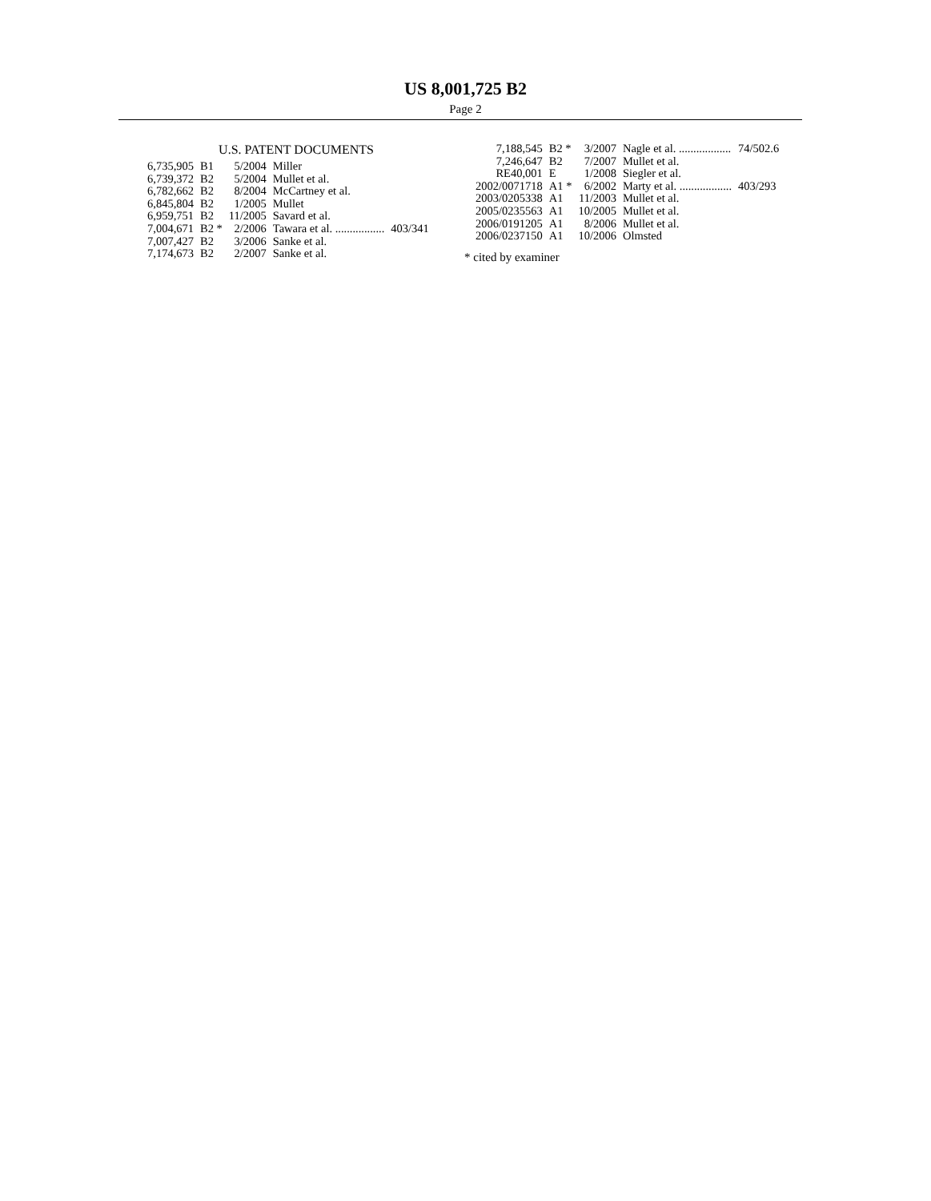US 8,001,725 B2
Page 2
U.S. PATENT DOCUMENTS
| 6,735,905 | B1 | 5/2004 | Miller | |
| 6,739,372 | B2 | 5/2004 | Mullet et al. | |
| 6,782,662 | B2 | 8/2004 | McCartney et al. | |
| 6,845,804 | B2 | 1/2005 | Mullet | |
| 6,959,751 | B2 | 11/2005 | Savard et al. | |
| 7,004,671 | B2 * | 2/2006 | Tawara et al. ................. | 403/341 |
| 7,007,427 | B2 | 3/2006 | Sanke et al. | |
| 7,174,673 | B2 | 2/2007 | Sanke et al. | |
| 7,188,545 | B2 * | 3/2007 | Nagle et al. .................. | 74/502.6 |
| 7,246,647 | B2 | 7/2007 | Mullet et al. | |
| RE40,001 | E | 1/2008 | Siegler et al. | |
| 2002/0071718 | A1 * | 6/2002 | Marty et al. .................. | 403/293 |
| 2003/0205338 | A1 | 11/2003 | Mullet et al. | |
| 2005/0235563 | A1 | 10/2005 | Mullet et al. | |
| 2006/0191205 | A1 | 8/2006 | Mullet et al. | |
| 2006/0237150 | A1 | 10/2006 | Olmsted | |
* cited by examiner